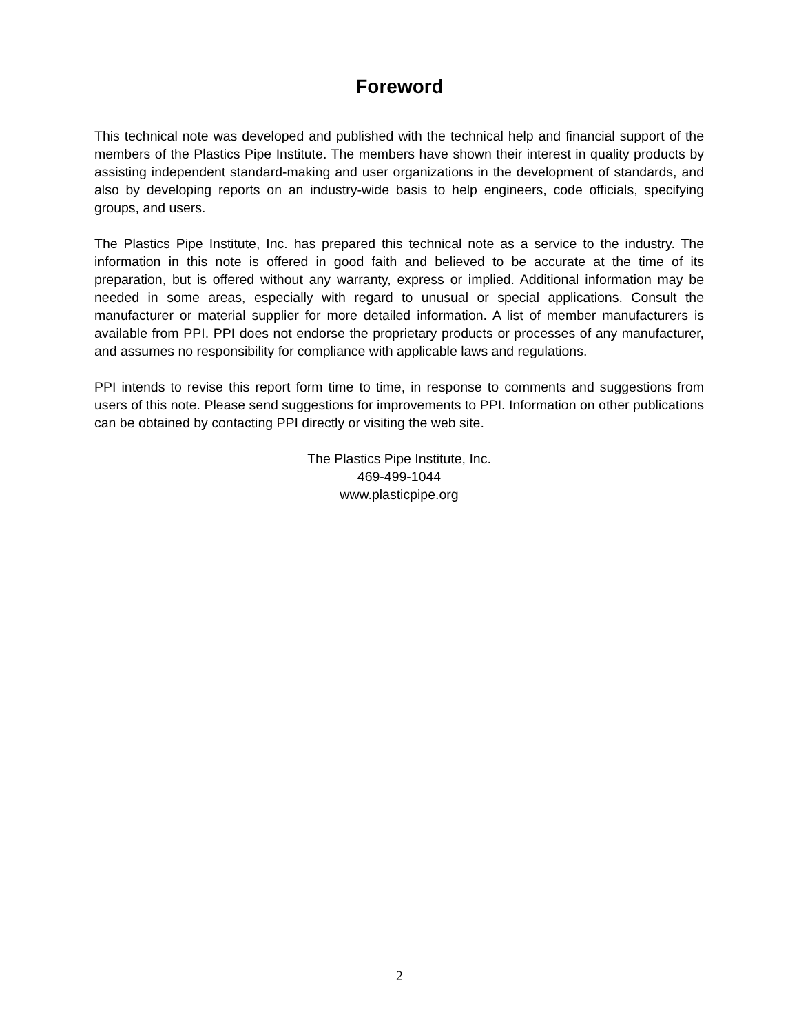Foreword
This technical note was developed and published with the technical help and financial support of the members of the Plastics Pipe Institute. The members have shown their interest in quality products by assisting independent standard-making and user organizations in the development of standards, and also by developing reports on an industry-wide basis to help engineers, code officials, specifying groups, and users.
The Plastics Pipe Institute, Inc. has prepared this technical note as a service to the industry. The information in this note is offered in good faith and believed to be accurate at the time of its preparation, but is offered without any warranty, express or implied. Additional information may be needed in some areas, especially with regard to unusual or special applications. Consult the manufacturer or material supplier for more detailed information. A list of member manufacturers is available from PPI. PPI does not endorse the proprietary products or processes of any manufacturer, and assumes no responsibility for compliance with applicable laws and regulations.
PPI intends to revise this report form time to time, in response to comments and suggestions from users of this note. Please send suggestions for improvements to PPI. Information on other publications can be obtained by contacting PPI directly or visiting the web site.
The Plastics Pipe Institute, Inc.
469-499-1044
www.plasticpipe.org
2